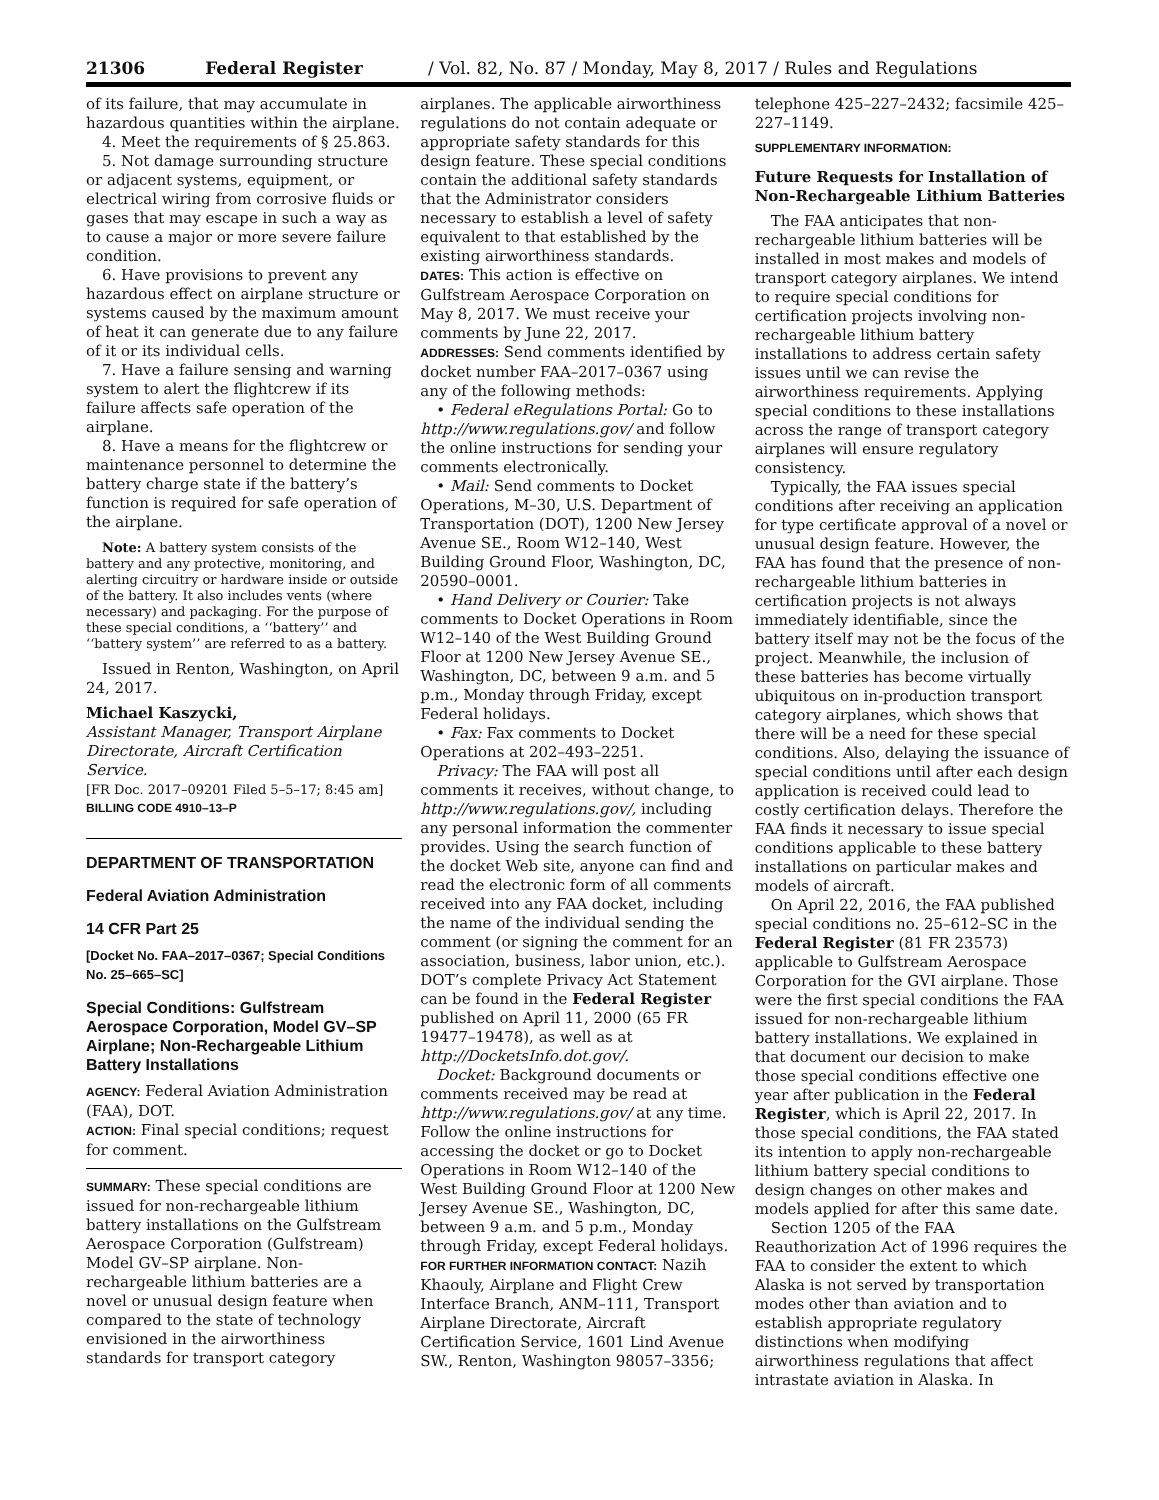21306 Federal Register / Vol. 82, No. 87 / Monday, May 8, 2017 / Rules and Regulations
of its failure, that may accumulate in hazardous quantities within the airplane.
4. Meet the requirements of § 25.863.
5. Not damage surrounding structure or adjacent systems, equipment, or electrical wiring from corrosive fluids or gases that may escape in such a way as to cause a major or more severe failure condition.
6. Have provisions to prevent any hazardous effect on airplane structure or systems caused by the maximum amount of heat it can generate due to any failure of it or its individual cells.
7. Have a failure sensing and warning system to alert the flightcrew if its failure affects safe operation of the airplane.
8. Have a means for the flightcrew or maintenance personnel to determine the battery charge state if the battery’s function is required for safe operation of the airplane.
Note: A battery system consists of the battery and any protective, monitoring, and alerting circuitry or hardware inside or outside of the battery. It also includes vents (where necessary) and packaging. For the purpose of these special conditions, a ‘‘battery’’ and ‘‘battery system’’ are referred to as a battery.
Issued in Renton, Washington, on April 24, 2017.
Michael Kaszycki,
Assistant Manager, Transport Airplane Directorate, Aircraft Certification Service.
[FR Doc. 2017–09201 Filed 5–5–17; 8:45 am]
BILLING CODE 4910–13–P
DEPARTMENT OF TRANSPORTATION
Federal Aviation Administration
14 CFR Part 25
[Docket No. FAA–2017–0367; Special Conditions No. 25–665–SC]
Special Conditions: Gulfstream Aerospace Corporation, Model GV–SP Airplane; Non-Rechargeable Lithium Battery Installations
AGENCY: Federal Aviation Administration (FAA), DOT.
ACTION: Final special conditions; request for comment.
SUMMARY: These special conditions are issued for non-rechargeable lithium battery installations on the Gulfstream Aerospace Corporation (Gulfstream) Model GV–SP airplane. Non-rechargeable lithium batteries are a novel or unusual design feature when compared to the state of technology envisioned in the airworthiness standards for transport category
airplanes. The applicable airworthiness regulations do not contain adequate or appropriate safety standards for this design feature. These special conditions contain the additional safety standards that the Administrator considers necessary to establish a level of safety equivalent to that established by the existing airworthiness standards.
DATES: This action is effective on Gulfstream Aerospace Corporation on May 8, 2017. We must receive your comments by June 22, 2017.
ADDRESSES: Send comments identified by docket number FAA–2017–0367 using any of the following methods:
• Federal eRegulations Portal: Go to http://www.regulations.gov/ and follow the online instructions for sending your comments electronically.
• Mail: Send comments to Docket Operations, M–30, U.S. Department of Transportation (DOT), 1200 New Jersey Avenue SE., Room W12–140, West Building Ground Floor, Washington, DC, 20590–0001.
• Hand Delivery or Courier: Take comments to Docket Operations in Room W12–140 of the West Building Ground Floor at 1200 New Jersey Avenue SE., Washington, DC, between 9 a.m. and 5 p.m., Monday through Friday, except Federal holidays.
• Fax: Fax comments to Docket Operations at 202–493–2251.
Privacy: The FAA will post all comments it receives, without change, to http://www.regulations.gov/, including any personal information the commenter provides. Using the search function of the docket Web site, anyone can find and read the electronic form of all comments received into any FAA docket, including the name of the individual sending the comment (or signing the comment for an association, business, labor union, etc.). DOT’s complete Privacy Act Statement can be found in the Federal Register published on April 11, 2000 (65 FR 19477–19478), as well as at http://DocketsInfo.dot.gov/.
Docket: Background documents or comments received may be read at http://www.regulations.gov/ at any time. Follow the online instructions for accessing the docket or go to Docket Operations in Room W12–140 of the West Building Ground Floor at 1200 New Jersey Avenue SE., Washington, DC, between 9 a.m. and 5 p.m., Monday through Friday, except Federal holidays.
FOR FURTHER INFORMATION CONTACT: Nazih Khaouly, Airplane and Flight Crew Interface Branch, ANM–111, Transport Airplane Directorate, Aircraft Certification Service, 1601 Lind Avenue SW., Renton, Washington 98057–3356;
telephone 425–227–2432; facsimile 425–227–1149.
SUPPLEMENTARY INFORMATION:
Future Requests for Installation of Non-Rechargeable Lithium Batteries
The FAA anticipates that non-rechargeable lithium batteries will be installed in most makes and models of transport category airplanes. We intend to require special conditions for certification projects involving non-rechargeable lithium battery installations to address certain safety issues until we can revise the airworthiness requirements. Applying special conditions to these installations across the range of transport category airplanes will ensure regulatory consistency.
Typically, the FAA issues special conditions after receiving an application for type certificate approval of a novel or unusual design feature. However, the FAA has found that the presence of non-rechargeable lithium batteries in certification projects is not always immediately identifiable, since the battery itself may not be the focus of the project. Meanwhile, the inclusion of these batteries has become virtually ubiquitous on in-production transport category airplanes, which shows that there will be a need for these special conditions. Also, delaying the issuance of special conditions until after each design application is received could lead to costly certification delays. Therefore the FAA finds it necessary to issue special conditions applicable to these battery installations on particular makes and models of aircraft.
On April 22, 2016, the FAA published special conditions no. 25–612–SC in the Federal Register (81 FR 23573) applicable to Gulfstream Aerospace Corporation for the GVI airplane. Those were the first special conditions the FAA issued for non-rechargeable lithium battery installations. We explained in that document our decision to make those special conditions effective one year after publication in the Federal Register, which is April 22, 2017. In those special conditions, the FAA stated its intention to apply non-rechargeable lithium battery special conditions to design changes on other makes and models applied for after this same date.
Section 1205 of the FAA Reauthorization Act of 1996 requires the FAA to consider the extent to which Alaska is not served by transportation modes other than aviation and to establish appropriate regulatory distinctions when modifying airworthiness regulations that affect intrastate aviation in Alaska. In